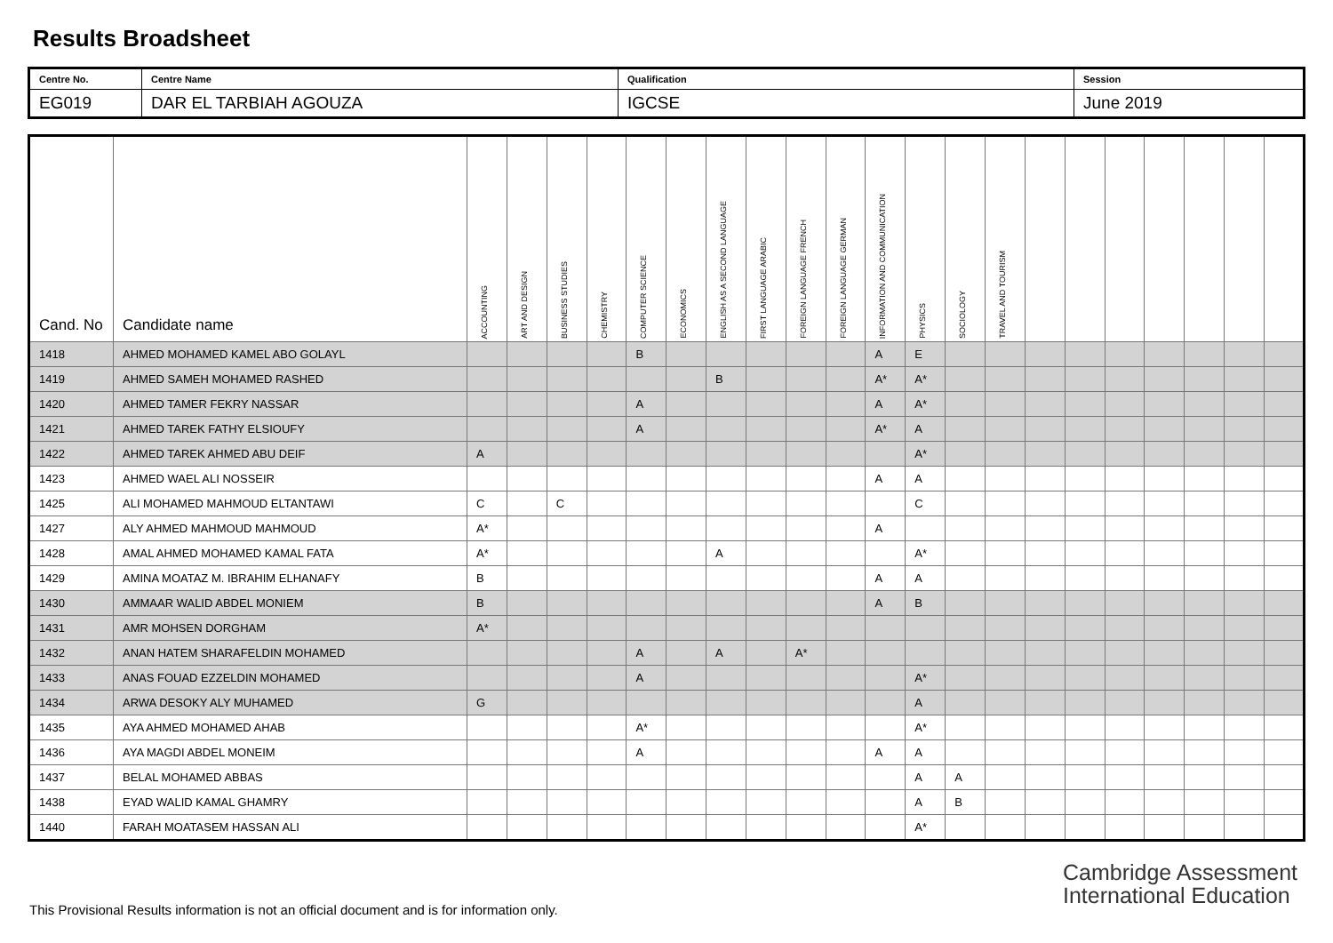Results Broadsheet
| Centre No. | Centre Name | Qualification | Session |
| EG019 | DAR EL TARBIAH AGOUZA | IGCSE | June 2019 |
| Cand. No | Candidate name | ACCOUNTING | ART AND DESIGN | BUSINESS STUDIES | CHEMISTRY | COMPUTER SCIENCE | ECONOMICS | ENGLISH AS A SECOND LANGUAGE | FIRST LANGUAGE ARABIC | FOREIGN LANGUAGE FRENCH | FOREIGN LANGUAGE GERMAN | INFORMATION AND COMMUNICATION | PHYSICS | SOCIOLOGY | TRAVEL AND TOURISM | | | | | | | |
| --- | --- | --- | --- | --- | --- | --- | --- | --- | --- | --- | --- | --- | --- | --- | --- | --- | --- | --- | --- | --- | --- | --- |
| 1418 | AHMED MOHAMED KAMEL ABO GOLAYL | | | | | B | | | | | | A | E | | | | | | | | | |
| 1419 | AHMED SAMEH MOHAMED RASHED | | | | | | | B | | | | A* | A* | | | | | | | | | |
| 1420 | AHMED TAMER FEKRY NASSAR | | | | | A | | | | | | A | A* | | | | | | | | | |
| 1421 | AHMED TAREK FATHY ELSIOUFY | | | | | A | | | | | | A* | A | | | | | | | | | |
| 1422 | AHMED TAREK AHMED ABU DEIF | A | | | | | | | | | | | A* | | | | | | | | | |
| 1423 | AHMED WAEL ALI NOSSEIR | | | | | | | | | | | A | A | | | | | | | | | |
| 1425 | ALI MOHAMED MAHMOUD ELTANTAWI | C | | C | | | | | | | | | C | | | | | | | | | |
| 1427 | ALY AHMED MAHMOUD MAHMOUD | A* | | | | | | | | | | A | | | | | | | | | | |
| 1428 | AMAL AHMED MOHAMED KAMAL FATA | A* | | | | | | A | | | | | A* | | | | | | | | | |
| 1429 | AMINA MOATAZ M. IBRAHIM ELHANAFY | B | | | | | | | | | | A | A | | | | | | | | | |
| 1430 | AMMAAR WALID ABDEL MONIEM | B | | | | | | | | | | A | B | | | | | | | | | |
| 1431 | AMR MOHSEN DORGHAM | A* | | | | | | | | | | | | | | | | | | | | |
| 1432 | ANAN HATEM SHARAFELDIN MOHAMED | | | | | A | | A | | A* | | | | | | | | | | | | |
| 1433 | ANAS FOUAD EZZELDIN MOHAMED | | | | | A | | | | | | | A* | | | | | | | | | |
| 1434 | ARWA DESOKY ALY MUHAMED | G | | | | | | | | | | | A | | | | | | | | | |
| 1435 | AYA AHMED MOHAMED AHAB | | | | | A* | | | | | | | A* | | | | | | | | | |
| 1436 | AYA MAGDI ABDEL MONEIM | | | | | A | | | | | | A | A | | | | | | | | | |
| 1437 | BELAL MOHAMED ABBAS | | | | | | | | | | | | A | A | | | | | | | | |
| 1438 | EYAD WALID KAMAL GHAMRY | | | | | | | | | | | | A | B | | | | | | | | |
| 1440 | FARAH MOATASEM HASSAN ALI | | | | | | | | | | | | A* | | | | | | | | | |
Cambridge Assessment
International Education
This Provisional Results information is not an official document and is for information only.